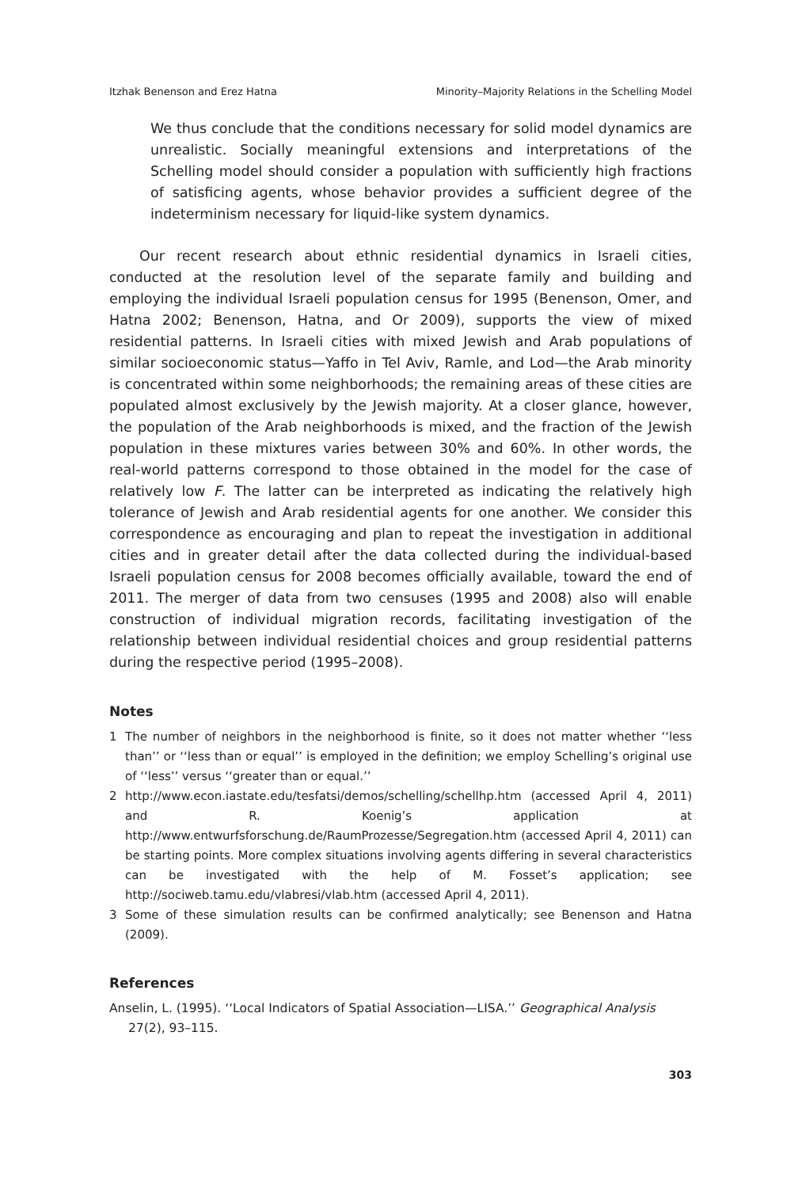Itzhak Benenson and Erez Hatna Minority–Majority Relations in the Schelling Model
We thus conclude that the conditions necessary for solid model dynamics are unrealistic. Socially meaningful extensions and interpretations of the Schelling model should consider a population with sufficiently high fractions of satisficing agents, whose behavior provides a sufficient degree of the indeterminism necessary for liquid-like system dynamics.
Our recent research about ethnic residential dynamics in Israeli cities, conducted at the resolution level of the separate family and building and employing the individual Israeli population census for 1995 (Benenson, Omer, and Hatna 2002; Benenson, Hatna, and Or 2009), supports the view of mixed residential patterns. In Israeli cities with mixed Jewish and Arab populations of similar socioeconomic status—Yaffo in Tel Aviv, Ramle, and Lod—the Arab minority is concentrated within some neighborhoods; the remaining areas of these cities are populated almost exclusively by the Jewish majority. At a closer glance, however, the population of the Arab neighborhoods is mixed, and the fraction of the Jewish population in these mixtures varies between 30% and 60%. In other words, the real-world patterns correspond to those obtained in the model for the case of relatively low F. The latter can be interpreted as indicating the relatively high tolerance of Jewish and Arab residential agents for one another. We consider this correspondence as encouraging and plan to repeat the investigation in additional cities and in greater detail after the data collected during the individual-based Israeli population census for 2008 becomes officially available, toward the end of 2011. The merger of data from two censuses (1995 and 2008) also will enable construction of individual migration records, facilitating investigation of the relationship between individual residential choices and group residential patterns during the respective period (1995–2008).
Notes
1 The number of neighbors in the neighborhood is finite, so it does not matter whether ‘‘less than’’ or ‘‘less than or equal’’ is employed in the definition; we employ Schelling’s original use of ‘‘less’’ versus ‘‘greater than or equal.’’
2 http://www.econ.iastate.edu/tesfatsi/demos/schelling/schellhp.htm (accessed April 4, 2011) and R. Koenig’s application at http://www.entwurfsforschung.de/RaumProzesse/Segregation.htm (accessed April 4, 2011) can be starting points. More complex situations involving agents differing in several characteristics can be investigated with the help of M. Fosset’s application; see http://sociweb.tamu.edu/vlabresi/vlab.htm (accessed April 4, 2011).
3 Some of these simulation results can be confirmed analytically; see Benenson and Hatna (2009).
References
Anselin, L. (1995). ‘‘Local Indicators of Spatial Association—LISA.’’ Geographical Analysis 27(2), 93–115.
303